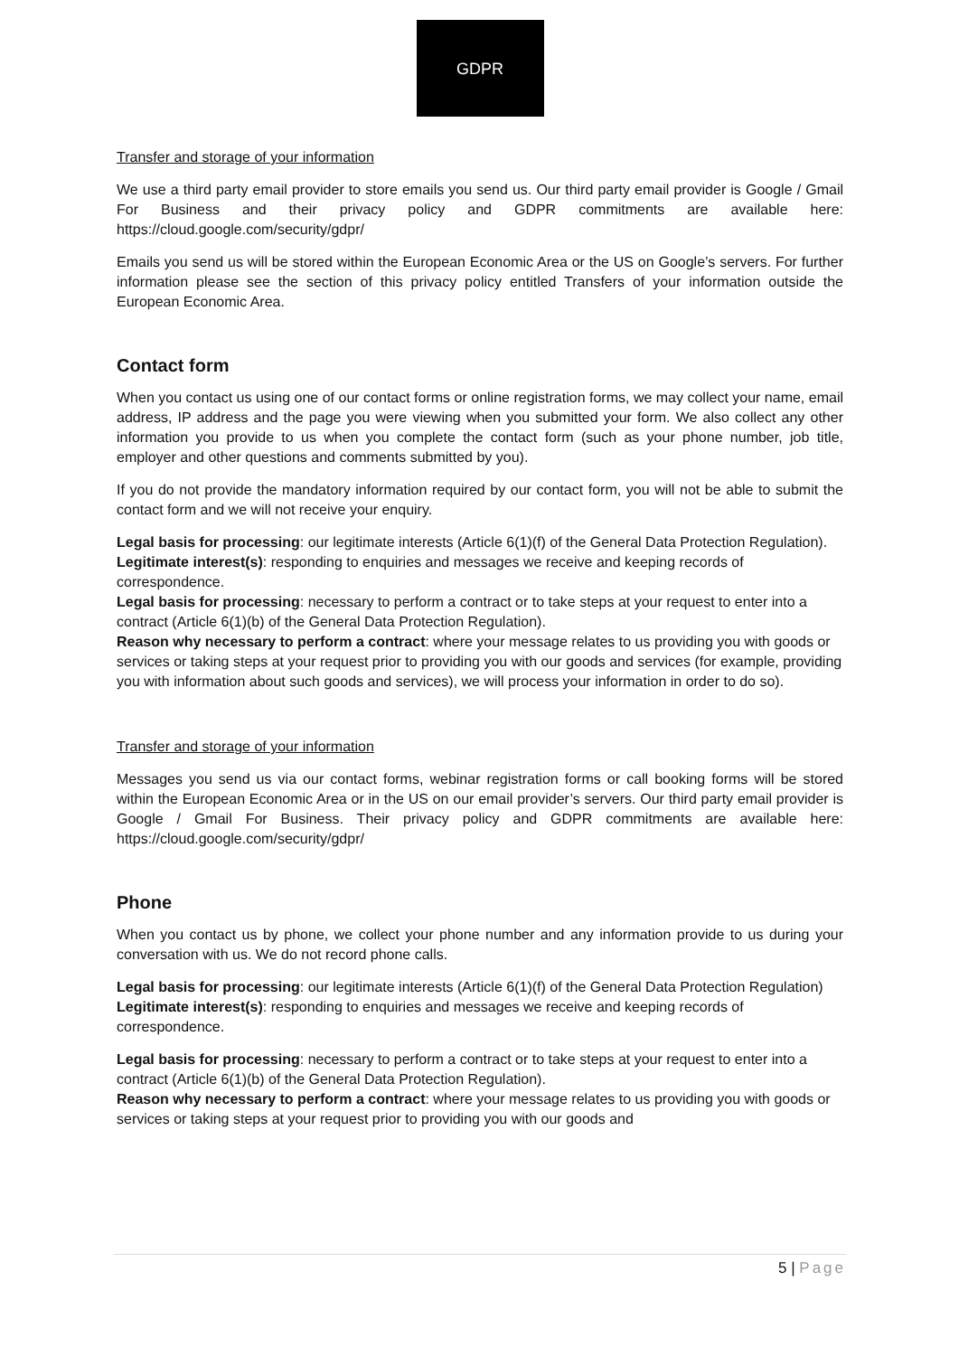GDPR
Transfer and storage of your information
We use a third party email provider to store emails you send us. Our third party email provider is Google / Gmail For Business and their privacy policy and GDPR commitments are available here: https://cloud.google.com/security/gdpr/
Emails you send us will be stored within the European Economic Area or the US on Google’s servers. For further information please see the section of this privacy policy entitled Transfers of your information outside the European Economic Area.
Contact form
When you contact us using one of our contact forms or online registration forms, we may collect your name, email address, IP address and the page you were viewing when you submitted your form. We also collect any other information you provide to us when you complete the contact form (such as your phone number, job title, employer and other questions and comments submitted by you).
If you do not provide the mandatory information required by our contact form, you will not be able to submit the contact form and we will not receive your enquiry.
Legal basis for processing: our legitimate interests (Article 6(1)(f) of the General Data Protection Regulation).
Legitimate interest(s): responding to enquiries and messages we receive and keeping records of correspondence.
Legal basis for processing: necessary to perform a contract or to take steps at your request to enter into a contract (Article 6(1)(b) of the General Data Protection Regulation).
Reason why necessary to perform a contract: where your message relates to us providing you with goods or services or taking steps at your request prior to providing you with our goods and services (for example, providing you with information about such goods and services), we will process your information in order to do so).
Transfer and storage of your information
Messages you send us via our contact forms, webinar registration forms or call booking forms will be stored within the European Economic Area or in the US on our email provider’s servers. Our third party email provider is Google / Gmail For Business. Their privacy policy and GDPR commitments are available here: https://cloud.google.com/security/gdpr/
Phone
When you contact us by phone, we collect your phone number and any information provide to us during your conversation with us. We do not record phone calls.
Legal basis for processing: our legitimate interests (Article 6(1)(f) of the General Data Protection Regulation)
Legitimate interest(s): responding to enquiries and messages we receive and keeping records of correspondence.
Legal basis for processing: necessary to perform a contract or to take steps at your request to enter into a contract (Article 6(1)(b) of the General Data Protection Regulation).
Reason why necessary to perform a contract: where your message relates to us providing you with goods or services or taking steps at your request prior to providing you with our goods and
5 | Page